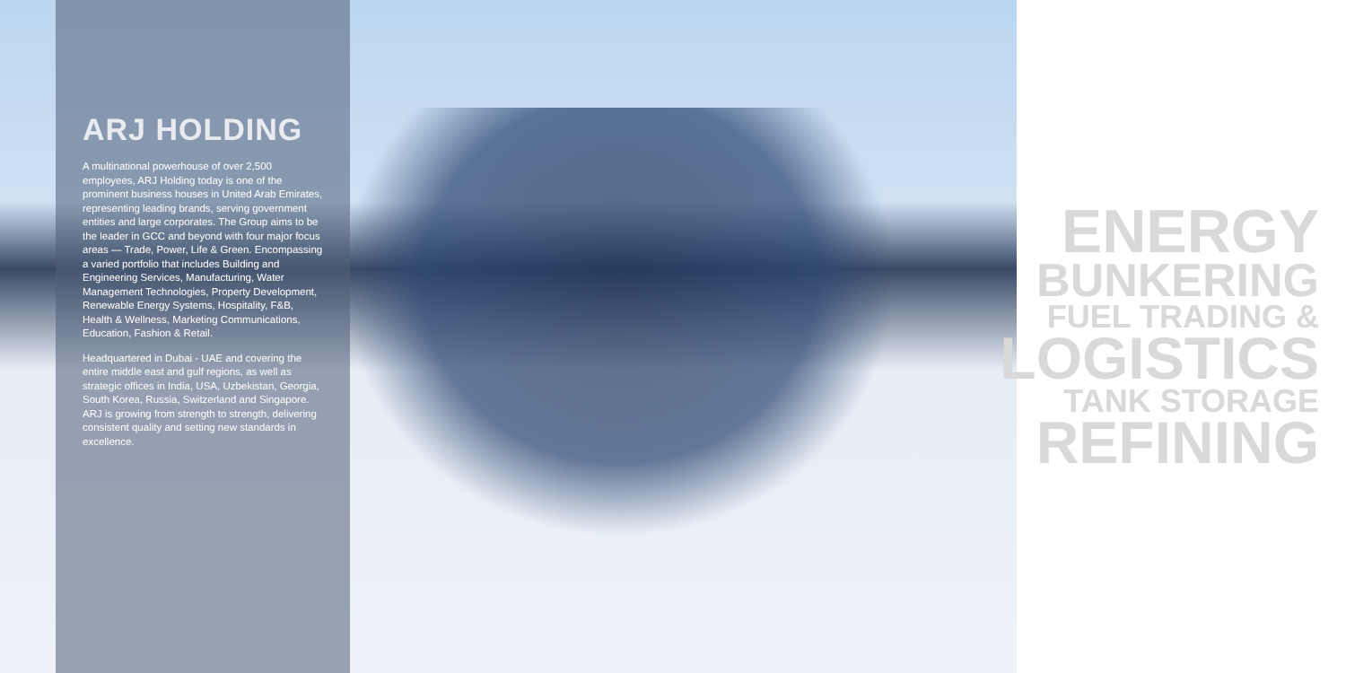ARJ HOLDING
A multinational powerhouse of over 2,500 employees, ARJ Holding today is one of the prominent business houses in United Arab Emirates, representing leading brands, serving government entities and large corporates. The Group aims to be the leader in GCC and beyond with four major focus areas — Trade, Power, Life & Green. Encompassing a varied portfolio that includes Building and Engineering Services, Manufacturing, Water Management Technologies, Property Development, Renewable Energy Systems, Hospitality, F&B, Health & Wellness, Marketing Communications, Education, Fashion & Retail.
Headquartered in Dubai - UAE and covering the entire middle east and gulf regions, as well as strategic offices in India, USA, Uzbekistan, Georgia, South Korea, Russia, Switzerland and Singapore. ARJ is growing from strength to strength, delivering consistent quality and setting new standards in excellence.
ENERGY
BUNKERING
FUEL TRADING &
LOGISTICS
TANK STORAGE
REFINING